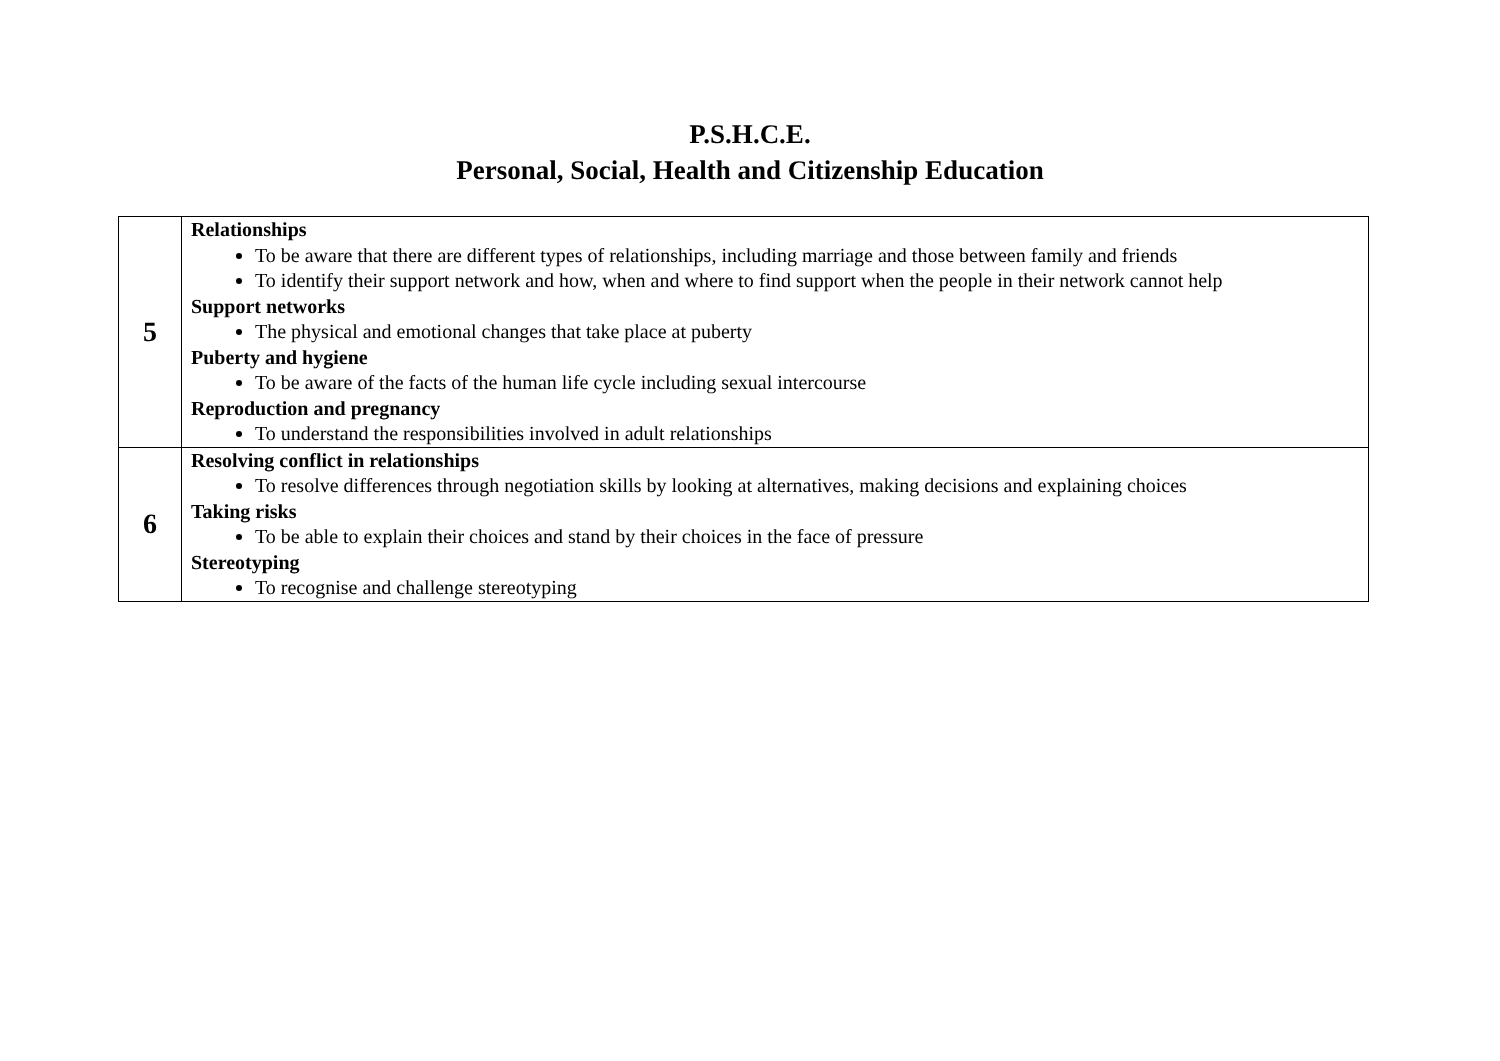P.S.H.C.E.
Personal, Social, Health and Citizenship Education
| 5 | Relationships To be aware that there are different types of relationships, including marriage and those between family and friends To identify their support network and how, when and where to find support when the people in their network cannot help Support networks The physical and emotional changes that take place at puberty Puberty and hygiene To be aware of the facts of the human life cycle including sexual intercourse Reproduction and pregnancy To understand the responsibilities involved in adult relationships |
| 6 | Resolving conflict in relationships To resolve differences through negotiation skills by looking at alternatives, making decisions and explaining choices Taking risks To be able to explain their choices and stand by their choices in the face of pressure Stereotyping To recognise and challenge stereotyping |